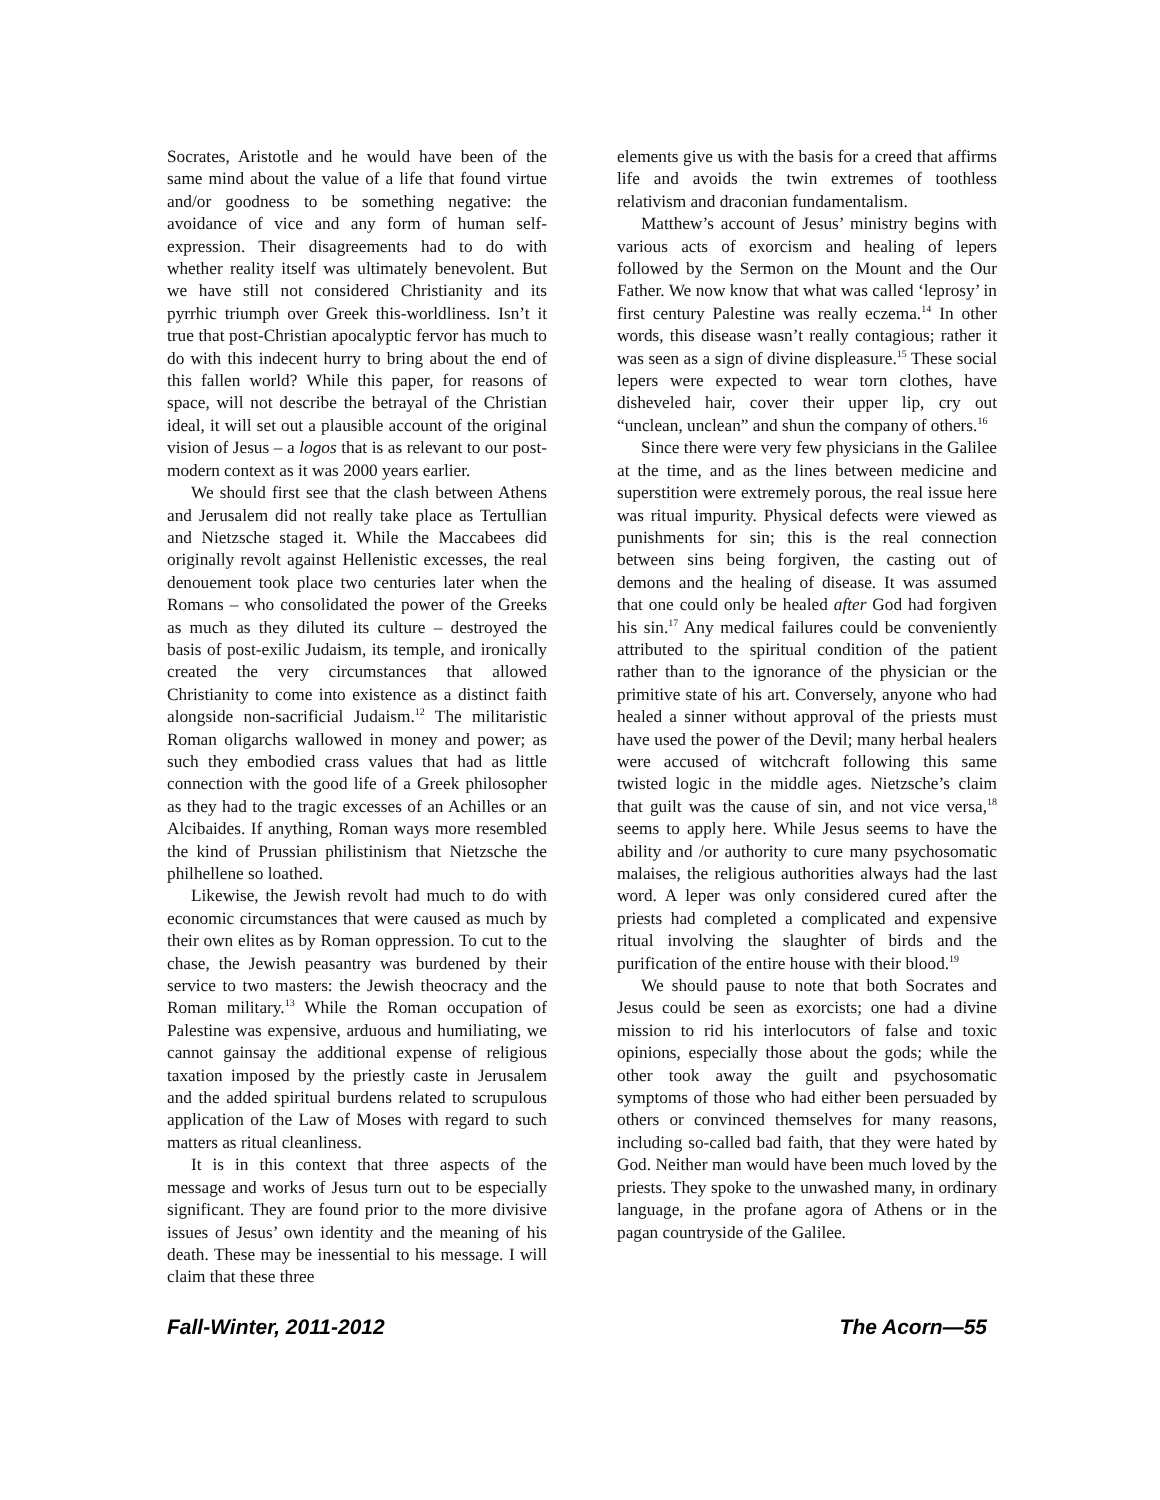Socrates, Aristotle and he would have been of the same mind about the value of a life that found virtue and/or goodness to be something negative: the avoidance of vice and any form of human self-expression. Their disagreements had to do with whether reality itself was ultimately benevolent. But we have still not considered Christianity and its pyrrhic triumph over Greek this-worldliness. Isn’t it true that post-Christian apocalyptic fervor has much to do with this indecent hurry to bring about the end of this fallen world? While this paper, for reasons of space, will not describe the betrayal of the Christian ideal, it will set out a plausible account of the original vision of Jesus – a logos that is as relevant to our post-modern context as it was 2000 years earlier.
We should first see that the clash between Athens and Jerusalem did not really take place as Tertullian and Nietzsche staged it. While the Maccabees did originally revolt against Hellenistic excesses, the real denouement took place two centuries later when the Romans – who consolidated the power of the Greeks as much as they diluted its culture – destroyed the basis of post-exilic Judaism, its temple, and ironically created the very circumstances that allowed Christianity to come into existence as a distinct faith alongside non-sacrificial Judaism.<sup>12</sup> The militaristic Roman oligarchs wallowed in money and power; as such they embodied crass values that had as little connection with the good life of a Greek philosopher as they had to the tragic excesses of an Achilles or an Alcibaides. If anything, Roman ways more resembled the kind of Prussian philistinism that Nietzsche the philhellene so loathed.
Likewise, the Jewish revolt had much to do with economic circumstances that were caused as much by their own elites as by Roman oppression. To cut to the chase, the Jewish peasantry was burdened by their service to two masters: the Jewish theocracy and the Roman military.<sup>13</sup> While the Roman occupation of Palestine was expensive, arduous and humiliating, we cannot gainsay the additional expense of religious taxation imposed by the priestly caste in Jerusalem and the added spiritual burdens related to scrupulous application of the Law of Moses with regard to such matters as ritual cleanliness.
It is in this context that three aspects of the message and works of Jesus turn out to be especially significant. They are found prior to the more divisive issues of Jesus’ own identity and the meaning of his death. These may be inessential to his message. I will claim that these three
elements give us with the basis for a creed that affirms life and avoids the twin extremes of toothless relativism and draconian fundamentalism.
Matthew’s account of Jesus’ ministry begins with various acts of exorcism and healing of lepers followed by the Sermon on the Mount and the Our Father. We now know that what was called ‘leprosy’ in first century Palestine was really eczema.<sup>14</sup> In other words, this disease wasn’t really contagious; rather it was seen as a sign of divine displeasure.<sup>15</sup> These social lepers were expected to wear torn clothes, have disheveled hair, cover their upper lip, cry out “unclean, unclean” and shun the company of others.<sup>16</sup>
Since there were very few physicians in the Galilee at the time, and as the lines between medicine and superstition were extremely porous, the real issue here was ritual impurity. Physical defects were viewed as punishments for sin; this is the real connection between sins being forgiven, the casting out of demons and the healing of disease. It was assumed that one could only be healed after God had forgiven his sin.<sup>17</sup> Any medical failures could be conveniently attributed to the spiritual condition of the patient rather than to the ignorance of the physician or the primitive state of his art. Conversely, anyone who had healed a sinner without approval of the priests must have used the power of the Devil; many herbal healers were accused of witchcraft following this same twisted logic in the middle ages. Nietzsche’s claim that guilt was the cause of sin, and not vice versa,<sup>18</sup> seems to apply here. While Jesus seems to have the ability and /or authority to cure many psychosomatic malaises, the religious authorities always had the last word. A leper was only considered cured after the priests had completed a complicated and expensive ritual involving the slaughter of birds and the purification of the entire house with their blood.<sup>19</sup>
We should pause to note that both Socrates and Jesus could be seen as exorcists; one had a divine mission to rid his interlocutors of false and toxic opinions, especially those about the gods; while the other took away the guilt and psychosomatic symptoms of those who had either been persuaded by others or convinced themselves for many reasons, including so-called bad faith, that they were hated by God. Neither man would have been much loved by the priests. They spoke to the unwashed many, in ordinary language, in the profane agora of Athens or in the pagan countryside of the Galilee.
Fall-Winter, 2011-2012 The Acorn—55